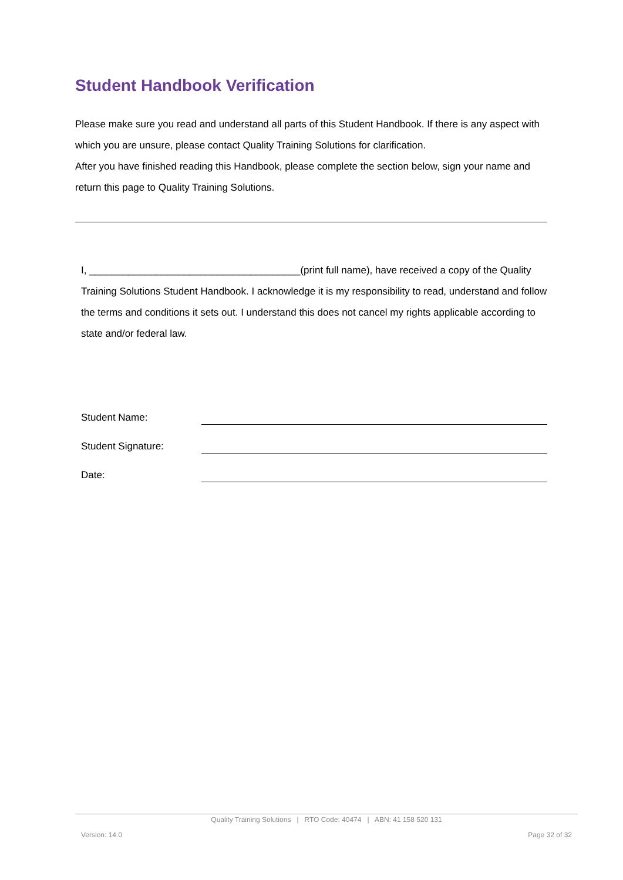Student Handbook Verification
Please make sure you read and understand all parts of this Student Handbook. If there is any aspect with which you are unsure, please contact Quality Training Solutions for clarification.
After you have finished reading this Handbook, please complete the section below, sign your name and return this page to Quality Training Solutions.
I, ______________________________________(print full name), have received a copy of the Quality Training Solutions Student Handbook. I acknowledge it is my responsibility to read, understand and follow the terms and conditions it sets out. I understand this does not cancel my rights applicable according to state and/or federal law.
Student Name:
Student Signature:
Date:
Quality Training Solutions | RTO Code: 40474 | ABN: 41 158 520 131
Version: 14.0 Page 32 of 32